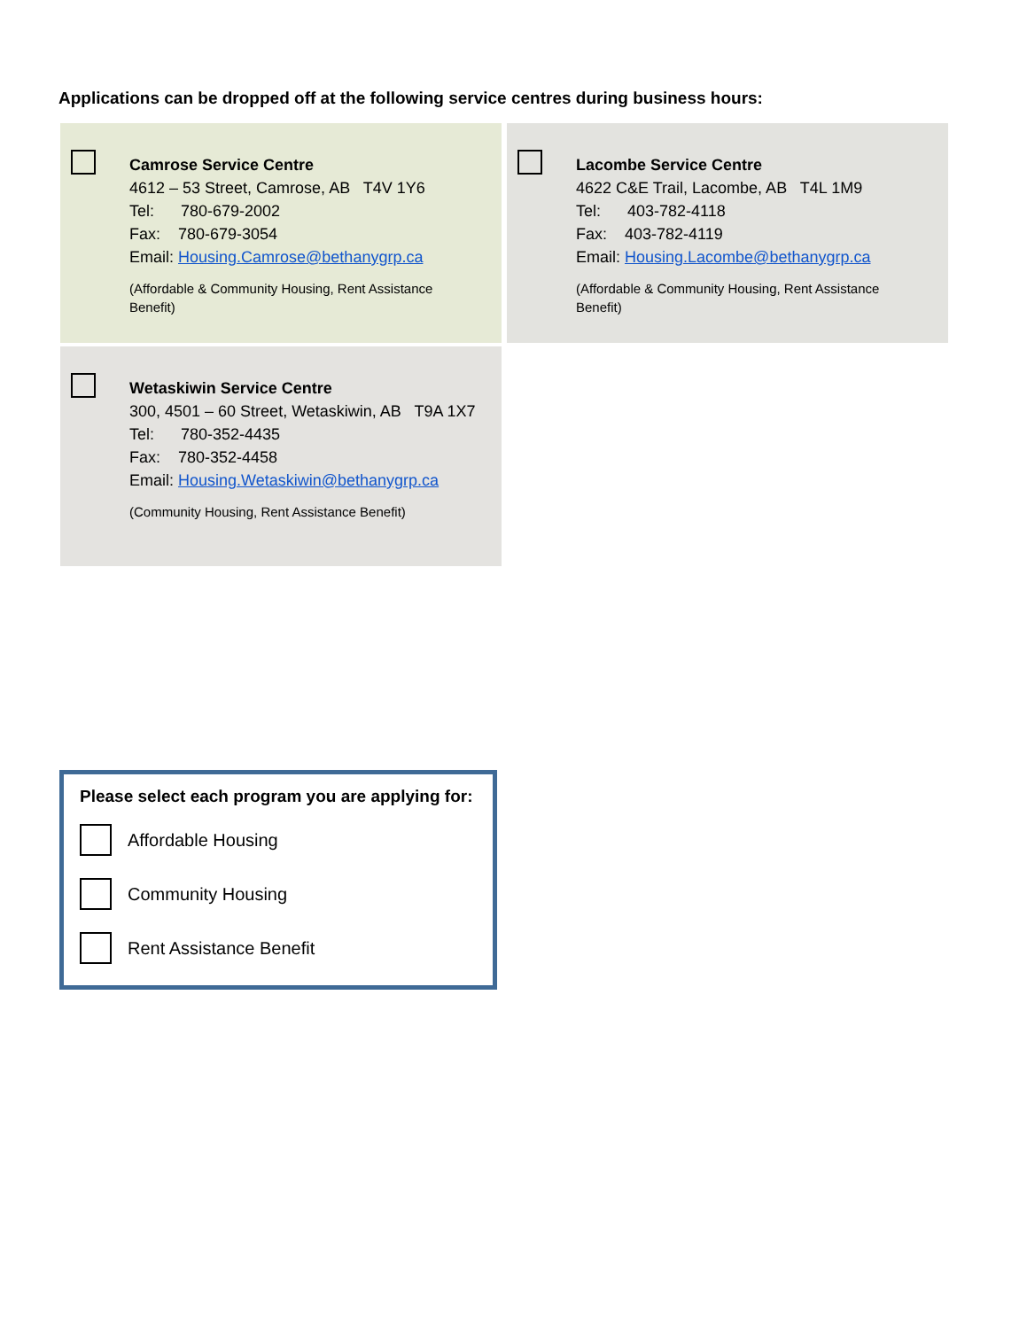Applications can be dropped off at the following service centres during business hours:
Camrose Service Centre
4612 – 53 Street, Camrose, AB T4V 1Y6
Tel: 780-679-2002
Fax: 780-679-3054
Email: Housing.Camrose@bethanygrp.ca
(Affordable & Community Housing, Rent Assistance
Benefit)
Lacombe Service Centre
4622 C&E Trail, Lacombe, AB T4L 1M9
Tel: 403-782-4118
Fax: 403-782-4119
Email: Housing.Lacombe@bethanygrp.ca
(Affordable & Community Housing, Rent Assistance
Benefit)
Wetaskiwin Service Centre
300, 4501 – 60 Street, Wetaskiwin, AB T9A 1X7
Tel: 780-352-4435
Fax: 780-352-4458
Email: Housing.Wetaskiwin@bethanygrp.ca
(Community Housing, Rent Assistance Benefit)
Please select each program you are applying for:
Affordable Housing
Community Housing
Rent Assistance Benefit